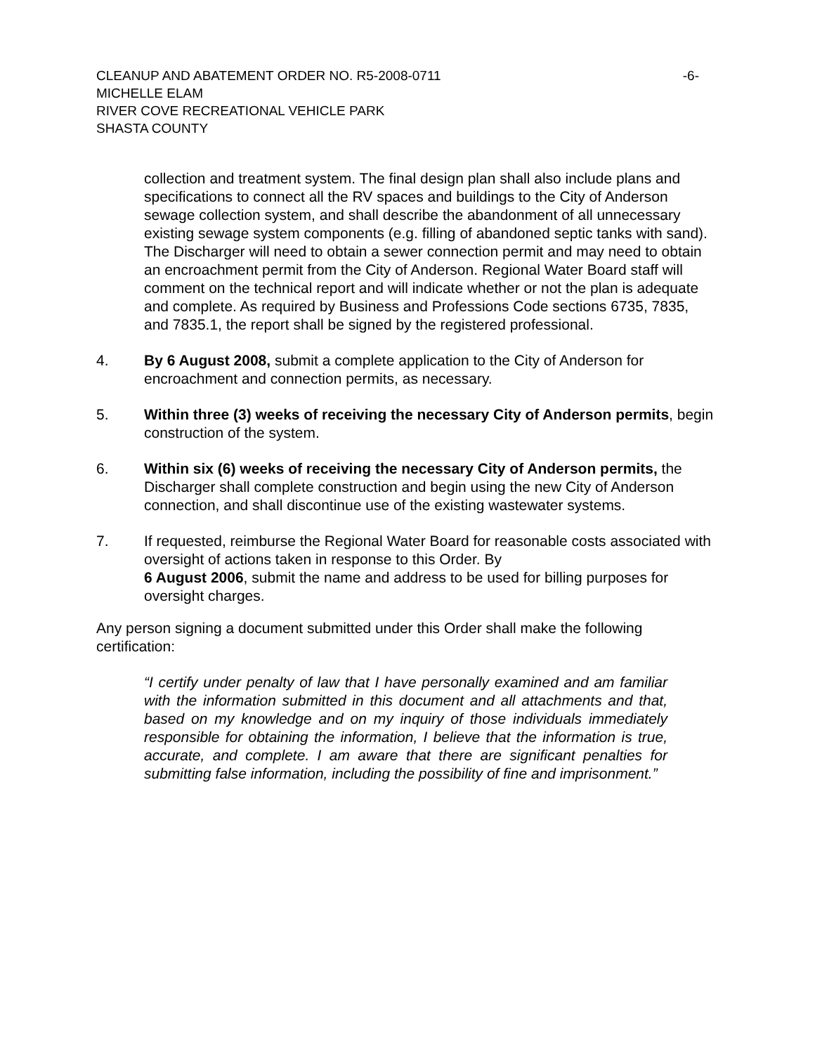CLEANUP AND ABATEMENT ORDER NO. R5-2008-0711 -6-
MICHELLE ELAM
RIVER COVE RECREATIONAL VEHICLE PARK
SHASTA COUNTY
collection and treatment system. The final design plan shall also include plans and specifications to connect all the RV spaces and buildings to the City of Anderson sewage collection system, and shall describe the abandonment of all unnecessary existing sewage system components (e.g. filling of abandoned septic tanks with sand). The Discharger will need to obtain a sewer connection permit and may need to obtain an encroachment permit from the City of Anderson. Regional Water Board staff will comment on the technical report and will indicate whether or not the plan is adequate and complete. As required by Business and Professions Code sections 6735, 7835, and 7835.1, the report shall be signed by the registered professional.
4. By 6 August 2008, submit a complete application to the City of Anderson for encroachment and connection permits, as necessary.
5. Within three (3) weeks of receiving the necessary City of Anderson permits, begin construction of the system.
6. Within six (6) weeks of receiving the necessary City of Anderson permits, the Discharger shall complete construction and begin using the new City of Anderson connection, and shall discontinue use of the existing wastewater systems.
7. If requested, reimburse the Regional Water Board for reasonable costs associated with oversight of actions taken in response to this Order. By
6 August 2006, submit the name and address to be used for billing purposes for oversight charges.
Any person signing a document submitted under this Order shall make the following certification:
“I certify under penalty of law that I have personally examined and am familiar with the information submitted in this document and all attachments and that, based on my knowledge and on my inquiry of those individuals immediately responsible for obtaining the information, I believe that the information is true, accurate, and complete. I am aware that there are significant penalties for submitting false information, including the possibility of fine and imprisonment.”